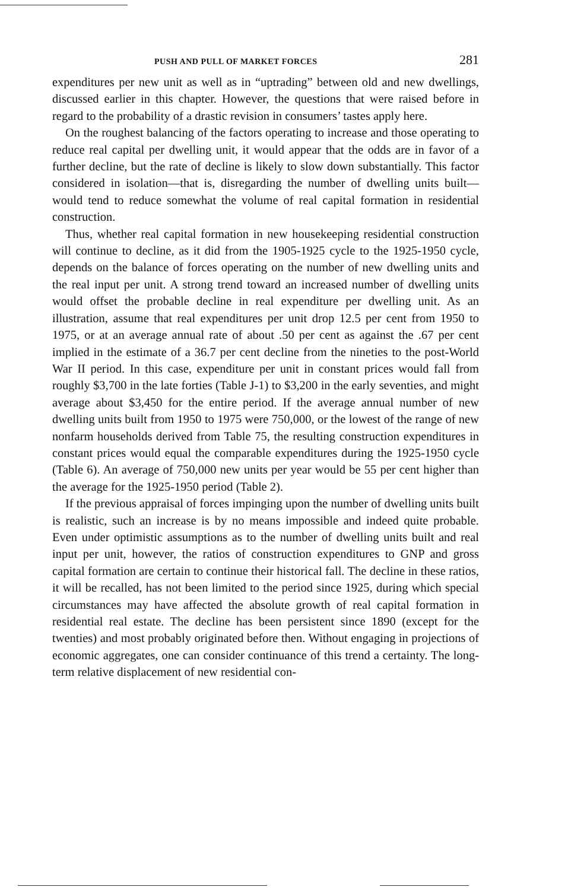PUSH AND PULL OF MARKET FORCES 281
expenditures per new unit as well as in “uptrading” between old and new dwellings, discussed earlier in this chapter. However, the questions that were raised before in regard to the probability of a drastic revision in consumers’ tastes apply here.
On the roughest balancing of the factors operating to increase and those operating to reduce real capital per dwelling unit, it would appear that the odds are in favor of a further decline, but the rate of decline is likely to slow down substantially. This factor considered in isolation—that is, disregarding the number of dwelling units built—would tend to reduce somewhat the volume of real capital formation in residential construction.
Thus, whether real capital formation in new housekeeping residential construction will continue to decline, as it did from the 1905-1925 cycle to the 1925-1950 cycle, depends on the balance of forces operating on the number of new dwelling units and the real input per unit. A strong trend toward an increased number of dwelling units would offset the probable decline in real expenditure per dwelling unit. As an illustration, assume that real expenditures per unit drop 12.5 per cent from 1950 to 1975, or at an average annual rate of about .50 per cent as against the .67 per cent implied in the estimate of a 36.7 per cent decline from the nineties to the post-World War II period. In this case, expenditure per unit in constant prices would fall from roughly $3,700 in the late forties (Table J-1) to $3,200 in the early seventies, and might average about $3,450 for the entire period. If the average annual number of new dwelling units built from 1950 to 1975 were 750,000, or the lowest of the range of new nonfarm households derived from Table 75, the resulting construction expenditures in constant prices would equal the comparable expenditures during the 1925-1950 cycle (Table 6). An average of 750,000 new units per year would be 55 per cent higher than the average for the 1925-1950 period (Table 2).
If the previous appraisal of forces impinging upon the number of dwelling units built is realistic, such an increase is by no means impossible and indeed quite probable. Even under optimistic assumptions as to the number of dwelling units built and real input per unit, however, the ratios of construction expenditures to GNP and gross capital formation are certain to continue their historical fall. The decline in these ratios, it will be recalled, has not been limited to the period since 1925, during which special circumstances may have affected the absolute growth of real capital formation in residential real estate. The decline has been persistent since 1890 (except for the twenties) and most probably originated before then. Without engaging in projections of economic aggregates, one can consider continuance of this trend a certainty. The long-term relative displacement of new residential con-